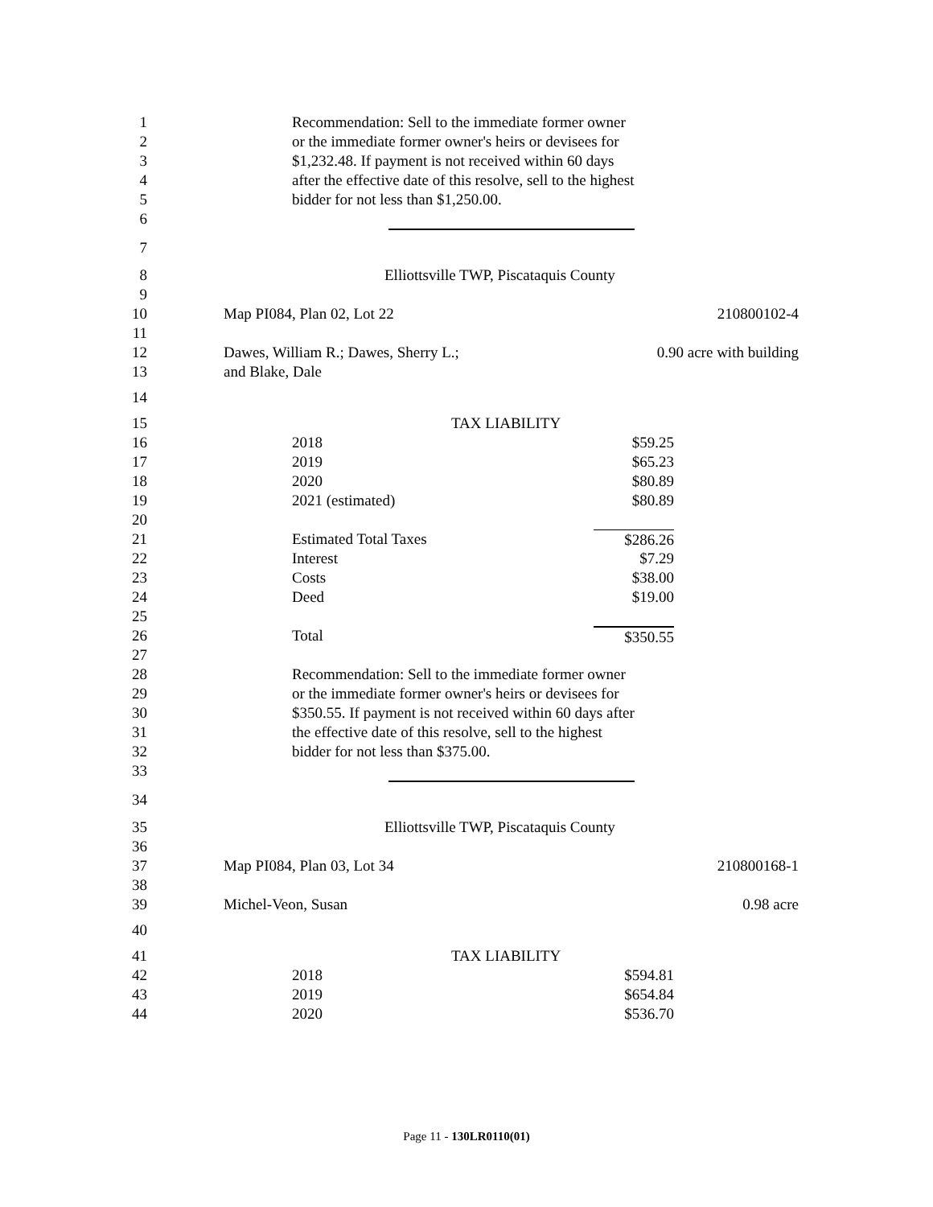1 Recommendation: Sell to the immediate former owner
2 or the immediate former owner's heirs or devisees for
3 $1,232.48. If payment is not received within 60 days
4 after the effective date of this resolve, sell to the highest
5 bidder for not less than $1,250.00.
6
7
8 Elliottsville TWP, Piscataquis County
9
10 Map PI084, Plan 02, Lot 22 210800102-4
11
12 Dawes, William R.; Dawes, Sherry L.; 0.90 acre with building
13 and Blake, Dale
14
15 TAX LIABILITY
16 2018 $59.25
17 2019 $65.23
18 2020 $80.89
19 2021 (estimated) $80.89
20
21 Estimated Total Taxes $286.26
22 Interest $7.29
23 Costs $38.00
24 Deed $19.00
25
26 Total $350.55
27
28 Recommendation: Sell to the immediate former owner
29 or the immediate former owner's heirs or devisees for
30 $350.55. If payment is not received within 60 days after
31 the effective date of this resolve, sell to the highest
32 bidder for not less than $375.00.
33
34
35 Elliottsville TWP, Piscataquis County
36
37 Map PI084, Plan 03, Lot 34 210800168-1
38
39 Michel-Veon, Susan 0.98 acre
40
41 TAX LIABILITY
42 2018 $594.81
43 2019 $654.84
44 2020 $536.70
Page 11 - 130LR0110(01)